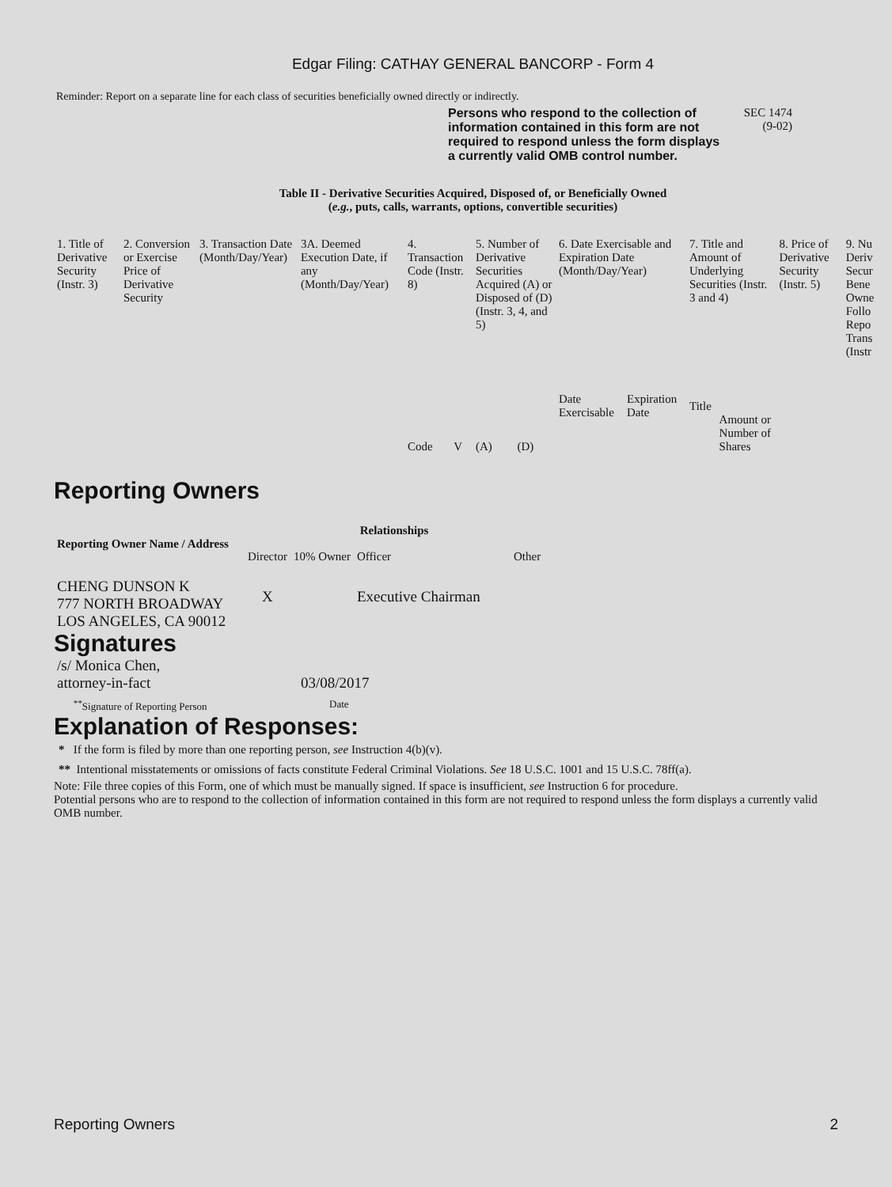Edgar Filing: CATHAY GENERAL BANCORP - Form 4
Reminder: Report on a separate line for each class of securities beneficially owned directly or indirectly.
Persons who respond to the collection of information contained in this form are not required to respond unless the form displays a currently valid OMB control number.
SEC 1474
(9-02)
Table II - Derivative Securities Acquired, Disposed of, or Beneficially Owned
(e.g., puts, calls, warrants, options, convertible securities)
| 1. Title of Derivative Security (Instr. 3) | 2. Conversion or Exercise Price of Derivative Security | 3. Transaction Date (Month/Day/Year) | 3A. Deemed Execution Date, if any (Month/Day/Year) | 4. Transaction Code (Instr. 8) | | 5. Number of Derivative Securities Acquired (A) or Disposed of (D) (Instr. 3, 4, and 5) | | 6. Date Exercisable and Expiration Date (Month/Day/Year) | | 7. Title and Amount of Underlying Securities (Instr. 3 and 4) | | 8. Price of Derivative Security (Instr. 5) | 9. Nu Deriv Secur Bene Owne Follo Repo Trans (Instr |
| | | | | Code | V | (A) | (D) | Date Exercisable | Expiration Date | Title | Amount or Number of Shares | | |
Reporting Owners
| Reporting Owner Name / Address | Relationships | | | |
| --- | --- | --- | --- | --- |
| | Director | 10% Owner | Officer | Other |
| CHENG DUNSON K 777 NORTH BROADWAY LOS ANGELES, CA 90012 | X | | Executive Chairman | |
Signatures
| /s/ Monica Chen, attorney-in-fact | 03/08/2017 |
| <sup>**</sup> Signature of Reporting Person | Date |
Explanation of Responses:
* If the form is filed by more than one reporting person, see Instruction 4(b)(v).
** Intentional misstatements or omissions of facts constitute Federal Criminal Violations. See 18 U.S.C. 1001 and 15 U.S.C. 78ff(a).
Note: File three copies of this Form, one of which must be manually signed. If space is insufficient, see Instruction 6 for procedure.
Potential persons who are to respond to the collection of information contained in this form are not required to respond unless the form displays a currently valid OMB number.
Reporting Owners 2